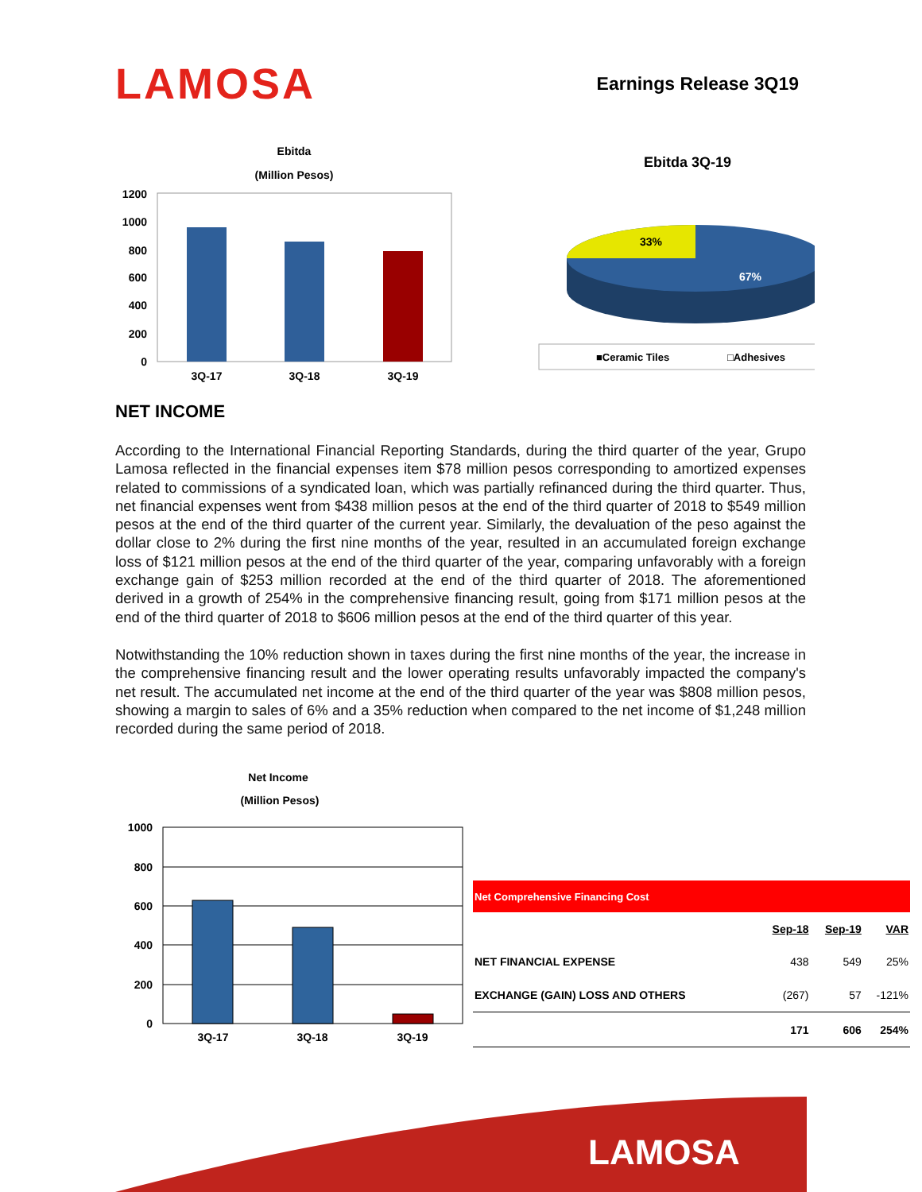LAMOSA
Earnings Release 3Q19
Ebitda
(Million Pesos)
1200
1000
800
600
400
200
0
3Q-17
3Q-18
3Q-19
Ebitda 3Q-19
33%
67%
■Ceramic Tiles
□Adhesives
NET INCOME
According to the International Financial Reporting Standards, during the third quarter of the year, Grupo Lamosa reflected in the financial expenses item $78 million pesos corresponding to amortized expenses related to commissions of a syndicated loan, which was partially refinanced during the third quarter. Thus, net financial expenses went from $438 million pesos at the end of the third quarter of 2018 to $549 million pesos at the end of the third quarter of the current year. Similarly, the devaluation of the peso against the dollar close to 2% during the first nine months of the year, resulted in an accumulated foreign exchange loss of $121 million pesos at the end of the third quarter of the year, comparing unfavorably with a foreign exchange gain of $253 million recorded at the end of the third quarter of 2018. The aforementioned derived in a growth of 254% in the comprehensive financing result, going from $171 million pesos at the end of the third quarter of 2018 to $606 million pesos at the end of the third quarter of this year.
Notwithstanding the 10% reduction shown in taxes during the first nine months of the year, the increase in the comprehensive financing result and the lower operating results unfavorably impacted the company's net result. The accumulated net income at the end of the third quarter of the year was $808 million pesos, showing a margin to sales of 6% and a 35% reduction when compared to the net income of $1,248 million recorded during the same period of 2018.
Net Income
(Million Pesos)
1000
800
600
400
200
0
3Q-17
3Q-18
3Q-19
| Net Comprehensive Financing Cost | | | |
| --- | --- | --- | --- |
| | Sep-18 | Sep-19 | VAR |
| NET FINANCIAL EXPENSE | 438 | 549 | 25% |
| EXCHANGE (GAIN) LOSS AND OTHERS | (267) | 57 | -121% |
| | 171 | 606 | 254% |
LAMOSA